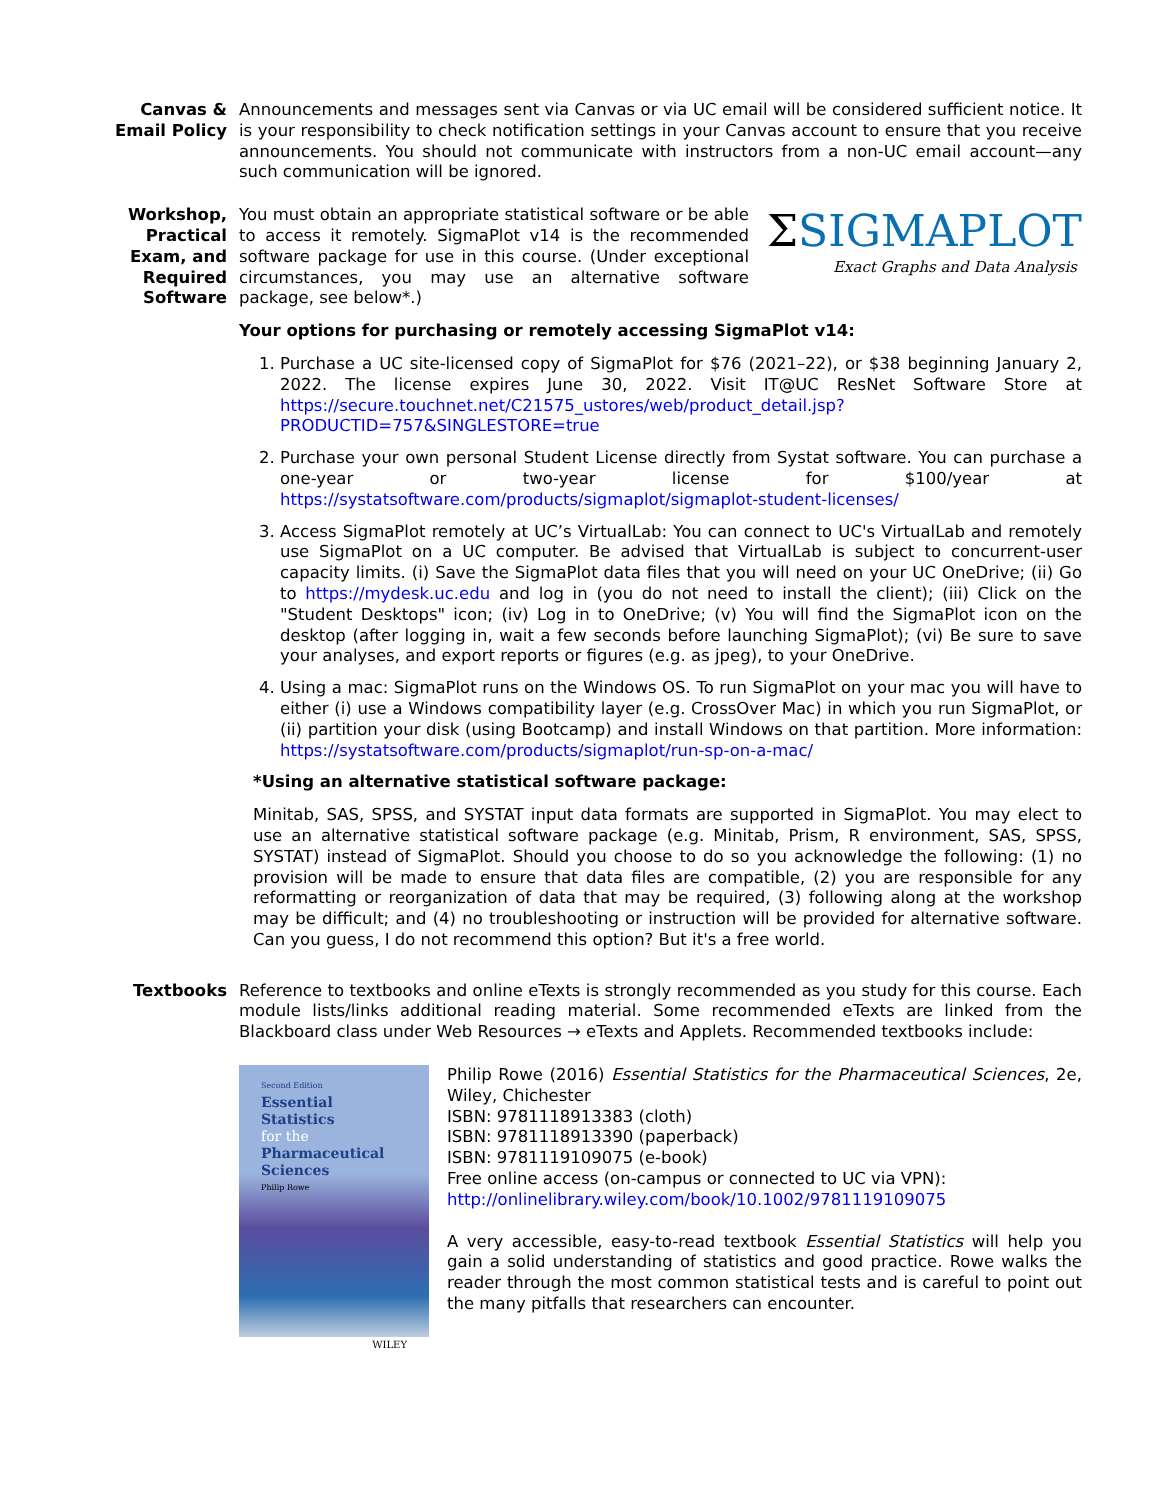Canvas &
Email Policy
Announcements and messages sent via Canvas or via UC email will be considered sufficient notice. It is your responsibility to check notification settings in your Canvas account to ensure that you receive announcements. You should not communicate with instructors from a non-UC email account—any such communication will be ignored.
Workshop,
Practical
Exam, and
Required
Software
You must obtain an appropriate statistical software or be able to access it remotely. SigmaPlot v14 is the recommended software package for use in this course. (Under exceptional circumstances, you may use an alternative software package, see below*.)
ΣSIGMAPLOT
Exact Graphs and Data Analysis
Your options for purchasing or remotely accessing SigmaPlot v14:
1. Purchase a UC site-licensed copy of SigmaPlot for $76 (2021–22), or $38 beginning January 2, 2022. The license expires June 30, 2022. Visit IT@UC ResNet Software Store at https://secure.touchnet.net/C21575_ustores/web/product_detail.jsp?PRODUCTID=757&SINGLESTORE=true
2. Purchase your own personal Student License directly from Systat software. You can purchase a one-year or two-year license for $100/year at https://systatsoftware.com/products/sigmaplot/sigmaplot-student-licenses/
3. Access SigmaPlot remotely at UC’s VirtualLab: You can connect to UC's VirtualLab and remotely use SigmaPlot on a UC computer. Be advised that VirtualLab is subject to concurrent-user capacity limits. (i) Save the SigmaPlot data files that you will need on your UC OneDrive; (ii) Go to https://mydesk.uc.edu and log in (you do not need to install the client); (iii) Click on the "Student Desktops" icon; (iv) Log in to OneDrive; (v) You will find the SigmaPlot icon on the desktop (after logging in, wait a few seconds before launching SigmaPlot); (vi) Be sure to save your analyses, and export reports or figures (e.g. as jpeg), to your OneDrive.
4. Using a mac: SigmaPlot runs on the Windows OS. To run SigmaPlot on your mac you will have to either (i) use a Windows compatibility layer (e.g. CrossOver Mac) in which you run SigmaPlot, or (ii) partition your disk (using Bootcamp) and install Windows on that partition. More information: https://systatsoftware.com/products/sigmaplot/run-sp-on-a-mac/
*Using an alternative statistical software package:
Minitab, SAS, SPSS, and SYSTAT input data formats are supported in SigmaPlot. You may elect to use an alternative statistical software package (e.g. Minitab, Prism, R environment, SAS, SPSS, SYSTAT) instead of SigmaPlot. Should you choose to do so you acknowledge the following: (1) no provision will be made to ensure that data files are compatible, (2) you are responsible for any reformatting or reorganization of data that may be required, (3) following along at the workshop may be difficult; and (4) no troubleshooting or instruction will be provided for alternative software. Can you guess, I do not recommend this option? But it's a free world.
Textbooks Reference to textbooks and online eTexts is strongly recommended as you study for this course. Each module lists/links additional reading material. Some recommended eTexts are linked from the Blackboard class under Web Resources → eTexts and Applets. Recommended textbooks include:
Second Edition
Essential Statistics
for the
Pharmaceutical Sciences
Philip Rowe
WILEY
Philip Rowe (2016) Essential Statistics for the Pharmaceutical Sciences, 2e, Wiley, Chichester
ISBN: 9781118913383 (cloth)
ISBN: 9781118913390 (paperback)
ISBN: 9781119109075 (e-book)
Free online access (on-campus or connected to UC via VPN):
http://onlinelibrary.wiley.com/book/10.1002/9781119109075
A very accessible, easy-to-read textbook Essential Statistics will help you gain a solid understanding of statistics and good practice. Rowe walks the reader through the most common statistical tests and is careful to point out the many pitfalls that researchers can encounter.